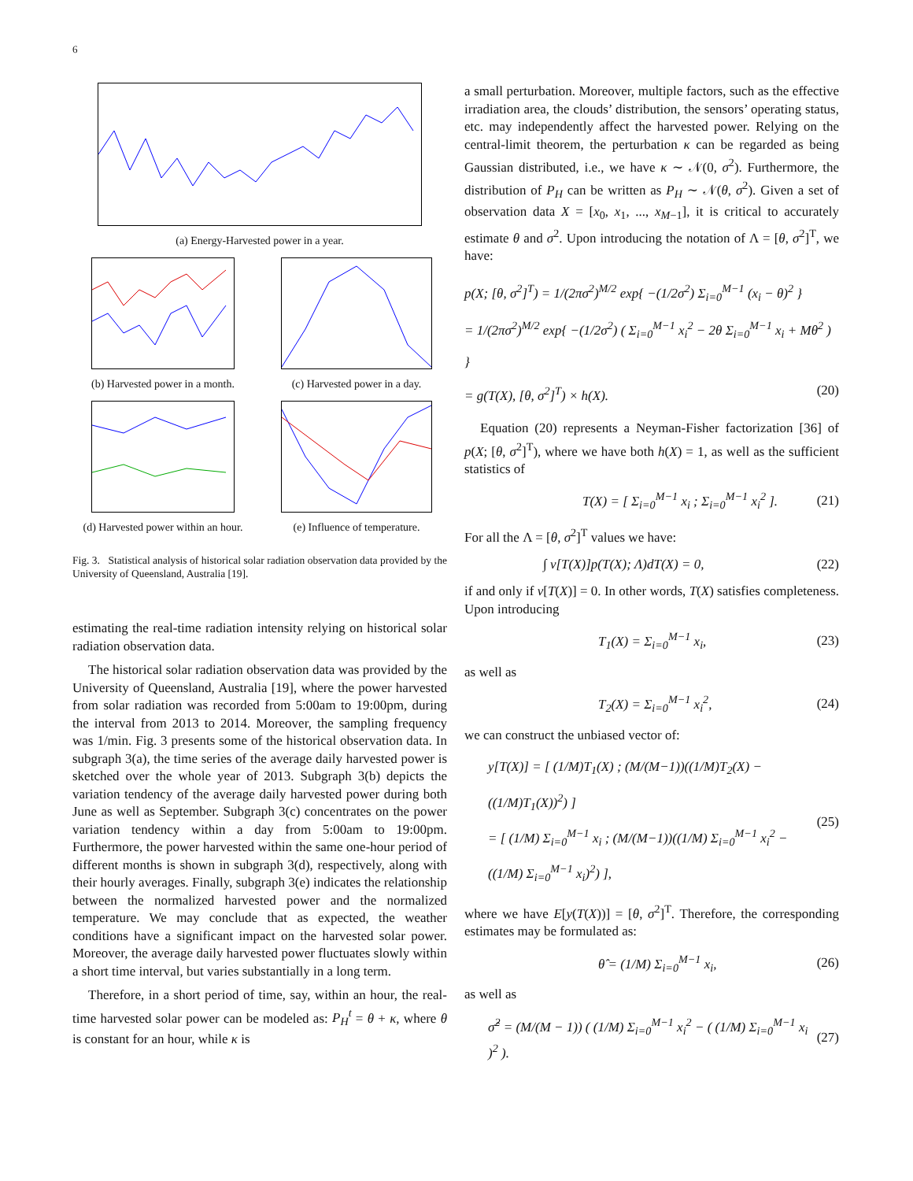6
(a) Energy-Harvested power in a year.
(b) Harvested power in a month.
(c) Harvested power in a day.
(d) Harvested power within an hour.
(e) Influence of temperature.
Fig. 3. Statistical analysis of historical solar radiation observation data provided by the University of Queensland, Australia [19].
estimating the real-time radiation intensity relying on historical solar radiation observation data.
The historical solar radiation observation data was provided by the University of Queensland, Australia [19], where the power harvested from solar radiation was recorded from 5:00am to 19:00pm, during the interval from 2013 to 2014. Moreover, the sampling frequency was 1/min. Fig. 3 presents some of the historical observation data. In subgraph 3(a), the time series of the average daily harvested power is sketched over the whole year of 2013. Subgraph 3(b) depicts the variation tendency of the average daily harvested power during both June as well as September. Subgraph 3(c) concentrates on the power variation tendency within a day from 5:00am to 19:00pm. Furthermore, the power harvested within the same one-hour period of different months is shown in subgraph 3(d), respectively, along with their hourly averages. Finally, subgraph 3(e) indicates the relationship between the normalized harvested power and the normalized temperature. We may conclude that as expected, the weather conditions have a significant impact on the harvested solar power. Moreover, the average daily harvested power fluctuates slowly within a short time interval, but varies substantially in a long term.
Therefore, in a short period of time, say, within an hour, the real-time harvested solar power can be modeled as: P<sub>H</sub><sup>t</sup> = θ + κ, where θ is constant for an hour, while κ is
a small perturbation. Moreover, multiple factors, such as the effective irradiation area, the clouds’ distribution, the sensors’ operating status, etc. may independently affect the harvested power. Relying on the central-limit theorem, the perturbation κ can be regarded as being Gaussian distributed, i.e., we have κ ∼ 𝒩(0, σ<sup>2</sup>). Furthermore, the distribution of P<sub>H</sub> can be written as P<sub>H</sub> ∼ 𝒩(θ, σ<sup>2</sup>). Given a set of observation data X = [x<sub>0</sub>, x<sub>1</sub>, ..., x<sub>M−1</sub>], it is critical to accurately estimate θ and σ<sup>2</sup>. Upon introducing the notation of Λ = [θ, σ<sup>2</sup>]<sup>T</sup>, we have:
p(X; [θ, σ<sup>2</sup>]<sup>T</sup>) = 1/(2πσ<sup>2</sup>)<sup>M/2</sup> exp{ −(1/2σ<sup>2</sup>) Σ<sub>i=0</sub><sup>M−1</sup> (x<sub>i</sub> − θ)<sup>2</sup> }
= 1/(2πσ<sup>2</sup>)<sup>M/2</sup> exp{ −(1/2σ<sup>2</sup>) ( Σ<sub>i=0</sub><sup>M−1</sup> x<sub>i</sub><sup>2</sup> − 2θ Σ<sub>i=0</sub><sup>M−1</sup> x<sub>i</sub> + Mθ<sup>2</sup> ) }
= g(T(X), [θ, σ<sup>2</sup>]<sup>T</sup>) × h(X). (20)
Equation (20) represents a Neyman-Fisher factorization [36] of p(X; [θ, σ<sup>2</sup>]<sup>T</sup>), where we have both h(X) = 1, as well as the sufficient statistics of
T(X) = [ Σ<sub>i=0</sub><sup>M−1</sup> x<sub>i</sub> ; Σ<sub>i=0</sub><sup>M−1</sup> x<sub>i</sub><sup>2</sup> ]. (21)
For all the Λ = [θ, σ<sup>2</sup>]<sup>T</sup> values we have:
∫ ν[T(X)]p(T(X); Λ)dT(X) = 0, (22)
if and only if ν[T(X)] = 0. In other words, T(X) satisfies completeness. Upon introducing
T<sub>1</sub>(X) = Σ<sub>i=0</sub><sup>M−1</sup> x<sub>i</sub>, (23)
as well as
T<sub>2</sub>(X) = Σ<sub>i=0</sub><sup>M−1</sup> x<sub>i</sub><sup>2</sup>, (24)
we can construct the unbiased vector of:
y[T(X)] = [ (1/M)T<sub>1</sub>(X) ; (M/(M−1))((1/M)T<sub>2</sub>(X) − ((1/M)T<sub>1</sub>(X))<sup>2</sup>) ]
= [ (1/M) Σ<sub>i=0</sub><sup>M−1</sup> x<sub>i</sub> ; (M/(M−1))((1/M) Σ<sub>i=0</sub><sup>M−1</sup> x<sub>i</sub><sup>2</sup> − ((1/M) Σ<sub>i=0</sub><sup>M−1</sup> x<sub>i</sub>)<sup>2</sup>) ], (25)
where we have E[y(T(X))] = [θ, σ<sup>2</sup>]<sup>T</sup>. Therefore, the corresponding estimates may be formulated as:
θ̂ = (1/M) Σ<sub>i=0</sub><sup>M−1</sup> x<sub>i</sub>, (26)
as well as
σ̂<sup>2</sup> = (M/(M − 1)) ( (1/M) Σ<sub>i=0</sub><sup>M−1</sup> x<sub>i</sub><sup>2</sup> − ( (1/M) Σ<sub>i=0</sub><sup>M−1</sup> x<sub>i</sub> )<sup>2</sup> ). (27)